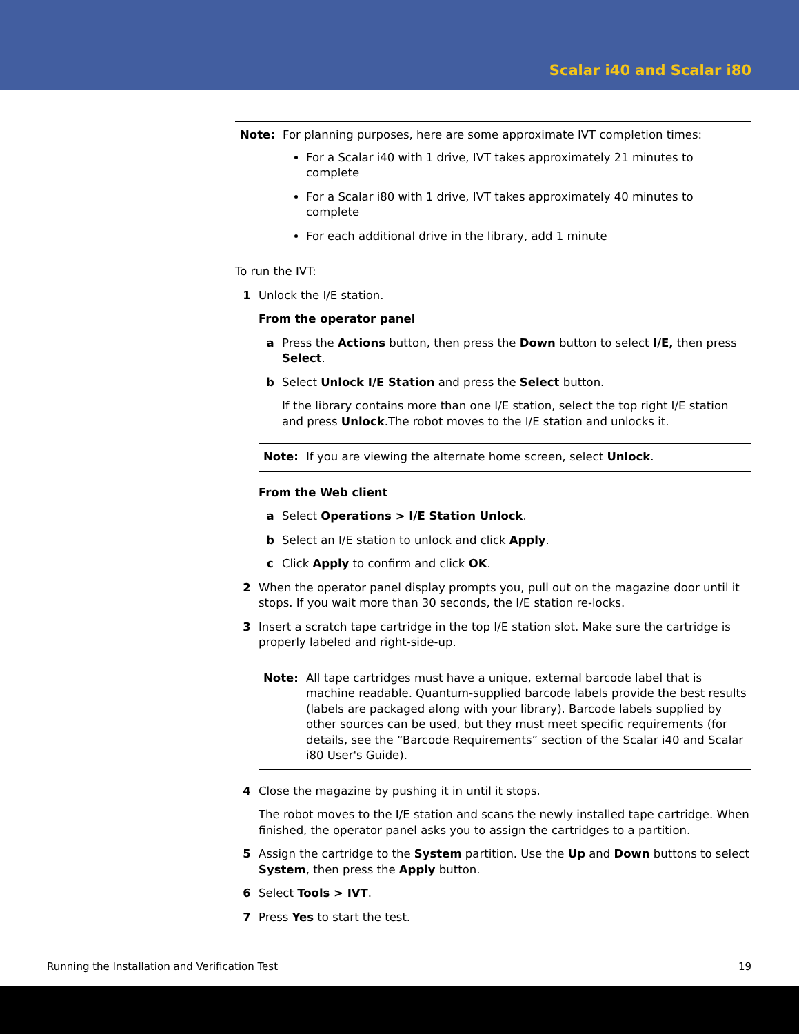Scalar i40 and Scalar i80
Note: For planning purposes, here are some approximate IVT completion times:
For a Scalar i40 with 1 drive, IVT takes approximately 21 minutes to complete
For a Scalar i80 with 1 drive, IVT takes approximately 40 minutes to complete
For each additional drive in the library, add 1 minute
To run the IVT:
1 Unlock the I/E station.
From the operator panel
a Press the Actions button, then press the Down button to select I/E, then press Select.
b Select Unlock I/E Station and press the Select button.
If the library contains more than one I/E station, select the top right I/E station and press Unlock.The robot moves to the I/E station and unlocks it.
Note: If you are viewing the alternate home screen, select Unlock.
From the Web client
a Select Operations > I/E Station Unlock.
b Select an I/E station to unlock and click Apply.
c Click Apply to confirm and click OK.
2 When the operator panel display prompts you, pull out on the magazine door until it stops. If you wait more than 30 seconds, the I/E station re-locks.
3 Insert a scratch tape cartridge in the top I/E station slot. Make sure the cartridge is properly labeled and right-side-up.
Note: All tape cartridges must have a unique, external barcode label that is machine readable. Quantum-supplied barcode labels provide the best results (labels are packaged along with your library). Barcode labels supplied by other sources can be used, but they must meet specific requirements (for details, see the “Barcode Requirements” section of the Scalar i40 and Scalar i80 User's Guide).
4 Close the magazine by pushing it in until it stops.
The robot moves to the I/E station and scans the newly installed tape cartridge. When finished, the operator panel asks you to assign the cartridges to a partition.
5 Assign the cartridge to the System partition. Use the Up and Down buttons to select System, then press the Apply button.
6 Select Tools > IVT.
7 Press Yes to start the test.
Running the Installation and Verification Test 19